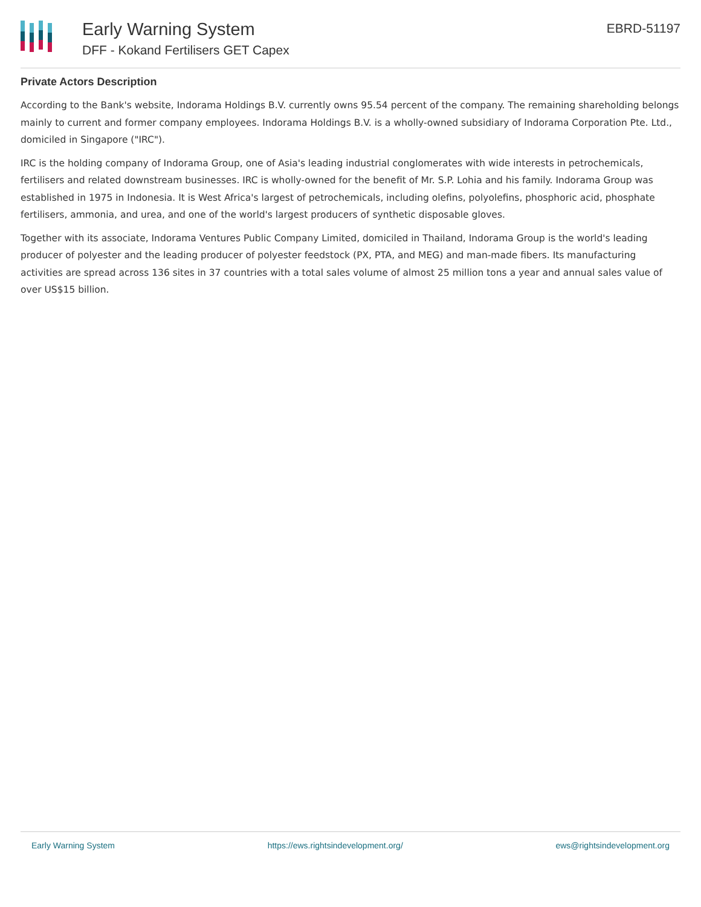Early Warning System
DFF - Kokand Fertilisers GET Capex
EBRD-51197
Private Actors Description
According to the Bank's website, Indorama Holdings B.V. currently owns 95.54 percent of the company. The remaining shareholding belongs mainly to current and former company employees. Indorama Holdings B.V. is a wholly-owned subsidiary of Indorama Corporation Pte. Ltd., domiciled in Singapore ("IRC").
IRC is the holding company of Indorama Group, one of Asia's leading industrial conglomerates with wide interests in petrochemicals, fertilisers and related downstream businesses. IRC is wholly-owned for the benefit of Mr. S.P. Lohia and his family. Indorama Group was established in 1975 in Indonesia. It is West Africa's largest of petrochemicals, including olefins, polyolefins, phosphoric acid, phosphate fertilisers, ammonia, and urea, and one of the world's largest producers of synthetic disposable gloves.
Together with its associate, Indorama Ventures Public Company Limited, domiciled in Thailand, Indorama Group is the world's leading producer of polyester and the leading producer of polyester feedstock (PX, PTA, and MEG) and man-made fibers. Its manufacturing activities are spread across 136 sites in 37 countries with a total sales volume of almost 25 million tons a year and annual sales value of over US$15 billion.
Early Warning System https://ews.rightsindevelopment.org/ ews@rightsindevelopment.org